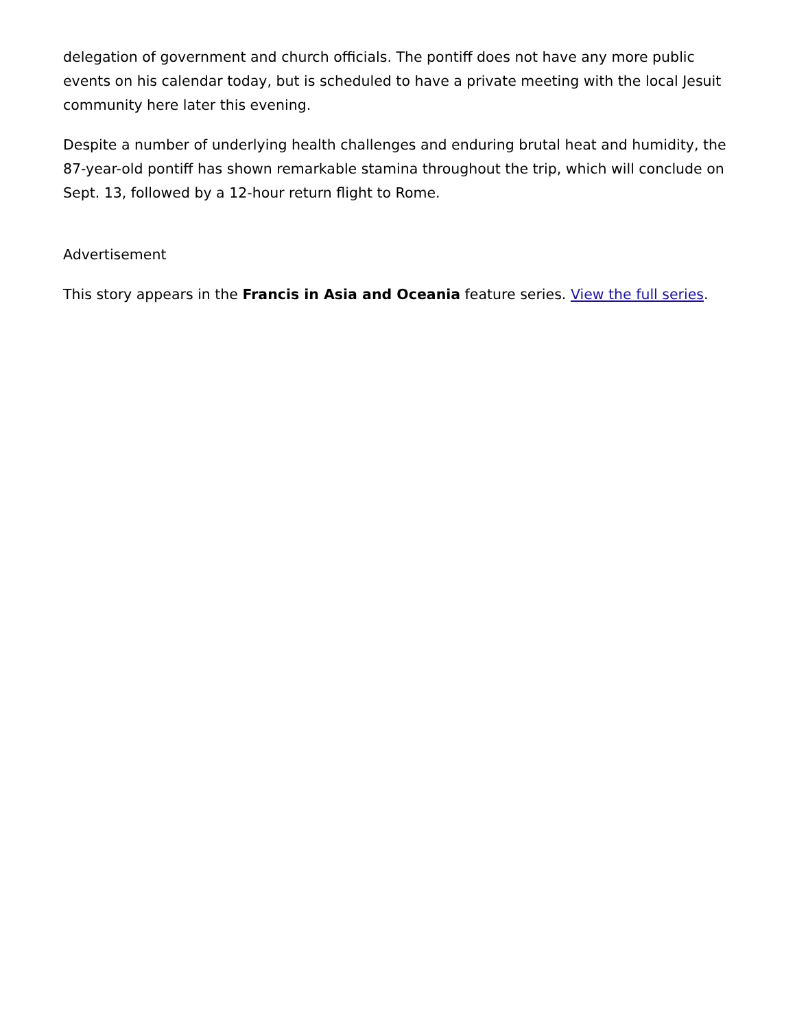delegation of government and church officials. The pontiff does not have any more public events on his calendar today, but is scheduled to have a private meeting with the local Jesuit community here later this evening.
Despite a number of underlying health challenges and enduring brutal heat and humidity, the 87-year-old pontiff has shown remarkable stamina throughout the trip, which will conclude on Sept. 13, followed by a 12-hour return flight to Rome.
Advertisement
This story appears in the Francis in Asia and Oceania feature series. View the full series.